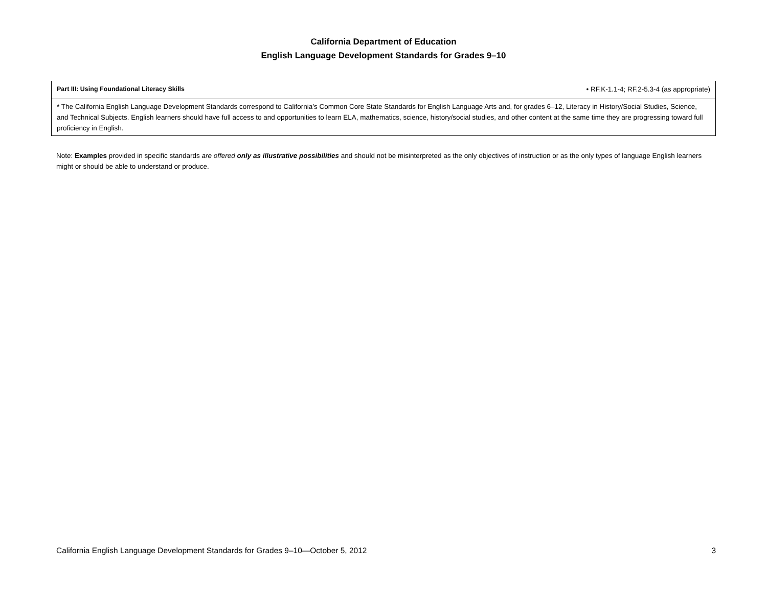California Department of Education
English Language Development Standards for Grades 9–10
| Part III: Using Foundational Literacy Skills | • RF.K-1.1-4; RF.2-5.3-4 (as appropriate) |
| * The California English Language Development Standards correspond to California’s Common Core State Standards for English Language Arts and, for grades 6–12, Literacy in History/Social Studies, Science, and Technical Subjects. English learners should have full access to and opportunities to learn ELA, mathematics, science, history/social studies, and other content at the same time they are progressing toward full proficiency in English. | |
Note: Examples provided in specific standards are offered only as illustrative possibilities and should not be misinterpreted as the only objectives of instruction or as the only types of language English learners might or should be able to understand or produce.
California English Language Development Standards for Grades 9–10—October 5, 2012 3